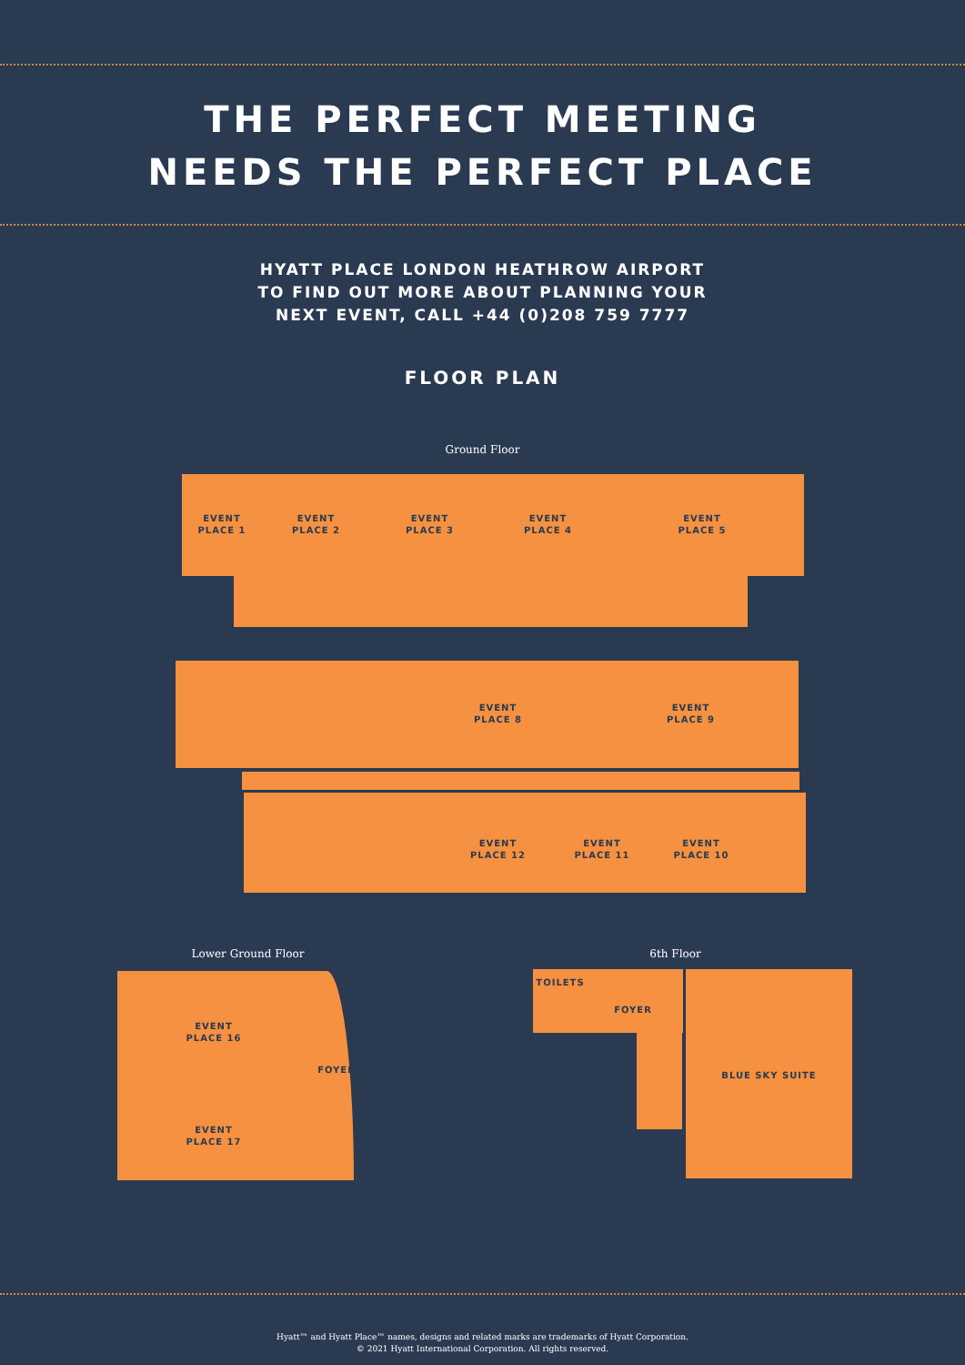THE PERFECT MEETING
NEEDS THE PERFECT PLACE
HYATT PLACE LONDON HEATHROW AIRPORT
TO FIND OUT MORE ABOUT PLANNING YOUR
NEXT EVENT, CALL +44 (0)208 759 7777
FLOOR PLAN
Ground Floor
EVENT
PLACE 1
EVENT
PLACE 2
EVENT
PLACE 3
EVENT
PLACE 4
EVENT
PLACE 5
EVENT
PLACE 8
EVENT
PLACE 9
EVENT
PLACE 12
EVENT
PLACE 11
EVENT
PLACE 10
Lower Ground Floor 6th Floor
EVENT
PLACE 16
FOYER
EVENT
PLACE 17
TOILETS
FOYER
BLUE SKY SUITE
Hyatt™ and Hyatt Place™ names, designs and related marks are trademarks of Hyatt Corporation.
© 2021 Hyatt International Corporation. All rights reserved.